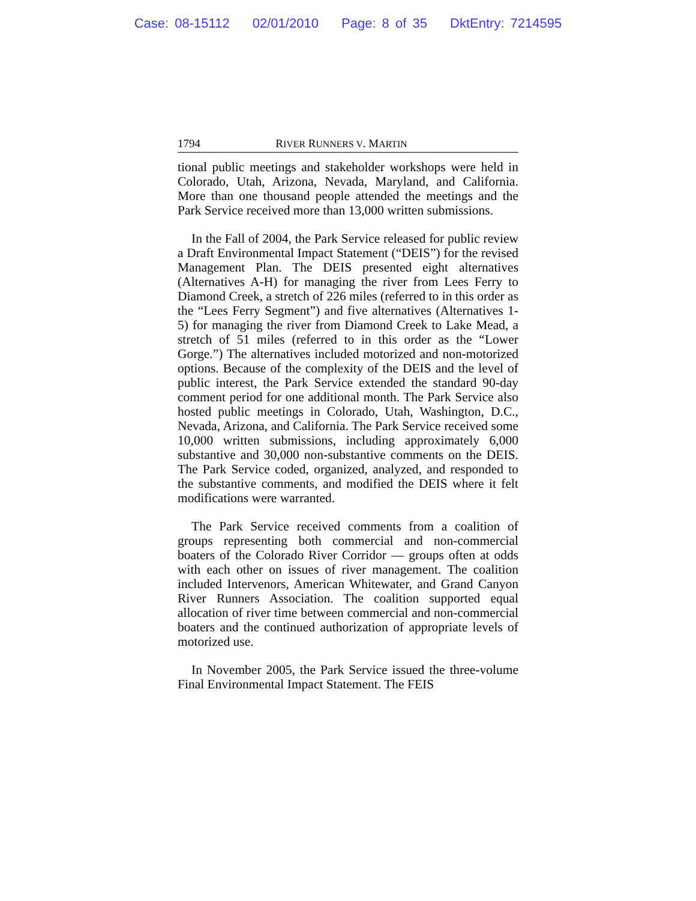Case: 08-15112 02/01/2010 Page: 8 of 35 DktEntry: 7214595
1794 RIVER RUNNERS V. MARTIN
tional public meetings and stakeholder workshops were held in Colorado, Utah, Arizona, Nevada, Maryland, and California. More than one thousand people attended the meetings and the Park Service received more than 13,000 written submissions.
In the Fall of 2004, the Park Service released for public review a Draft Environmental Impact Statement (“DEIS”) for the revised Management Plan. The DEIS presented eight alternatives (Alternatives A-H) for managing the river from Lees Ferry to Diamond Creek, a stretch of 226 miles (referred to in this order as the “Lees Ferry Segment”) and five alternatives (Alternatives 1-5) for managing the river from Diamond Creek to Lake Mead, a stretch of 51 miles (referred to in this order as the “Lower Gorge.”) The alternatives included motorized and non-motorized options. Because of the complexity of the DEIS and the level of public interest, the Park Service extended the standard 90-day comment period for one additional month. The Park Service also hosted public meetings in Colorado, Utah, Washington, D.C., Nevada, Arizona, and California. The Park Service received some 10,000 written submissions, including approximately 6,000 substantive and 30,000 non-substantive comments on the DEIS. The Park Service coded, organized, analyzed, and responded to the substantive comments, and modified the DEIS where it felt modifications were warranted.
The Park Service received comments from a coalition of groups representing both commercial and non-commercial boaters of the Colorado River Corridor — groups often at odds with each other on issues of river management. The coalition included Intervenors, American Whitewater, and Grand Canyon River Runners Association. The coalition supported equal allocation of river time between commercial and non-commercial boaters and the continued authorization of appropriate levels of motorized use.
In November 2005, the Park Service issued the three-volume Final Environmental Impact Statement. The FEIS